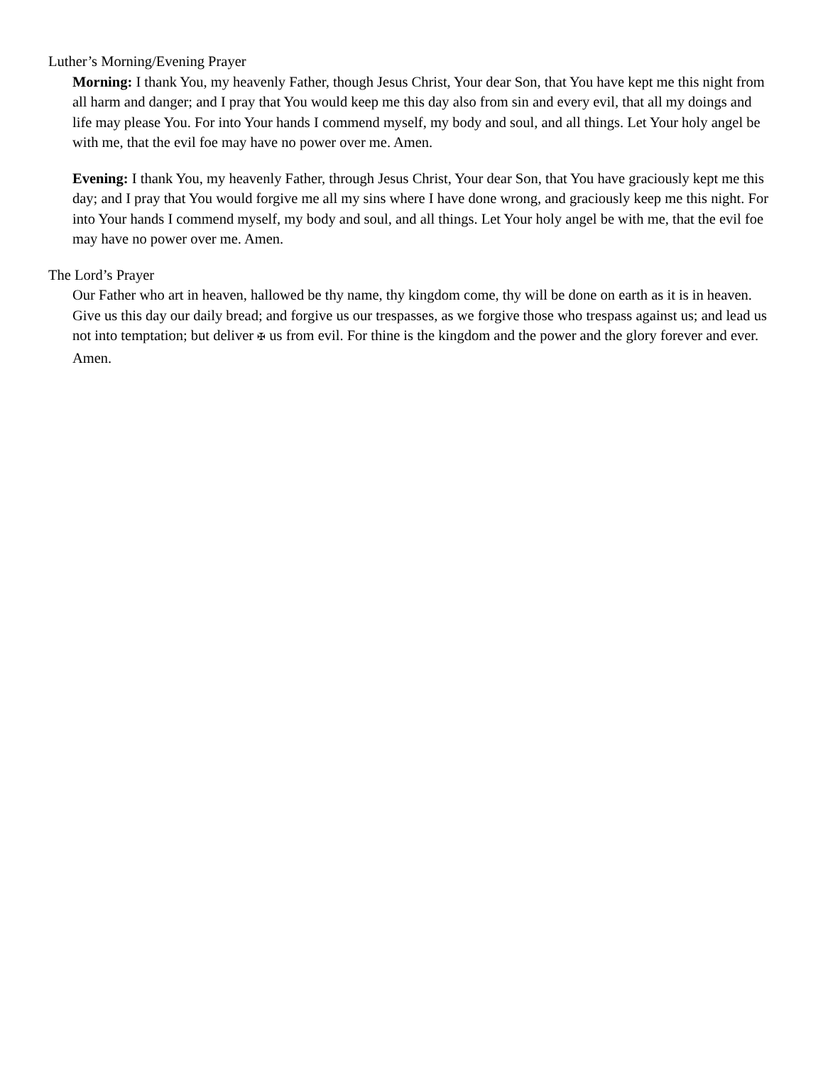Luther’s Morning/Evening Prayer
Morning: I thank You, my heavenly Father, though Jesus Christ, Your dear Son, that You have kept me this night from all harm and danger; and I pray that You would keep me this day also from sin and every evil, that all my doings and life may please You. For into Your hands I commend myself, my body and soul, and all things. Let Your holy angel be with me, that the evil foe may have no power over me. Amen.
Evening: I thank You, my heavenly Father, through Jesus Christ, Your dear Son, that You have graciously kept me this day; and I pray that You would forgive me all my sins where I have done wrong, and graciously keep me this night. For into Your hands I commend myself, my body and soul, and all things. Let Your holy angel be with me, that the evil foe may have no power over me. Amen.
The Lord’s Prayer
Our Father who art in heaven, hallowed be thy name, thy kingdom come, thy will be done on earth as it is in heaven. Give us this day our daily bread; and forgive us our trespasses, as we forgive those who trespass against us; and lead us not into temptation; but deliver ✠ us from evil. For thine is the kingdom and the power and the glory forever and ever. Amen.